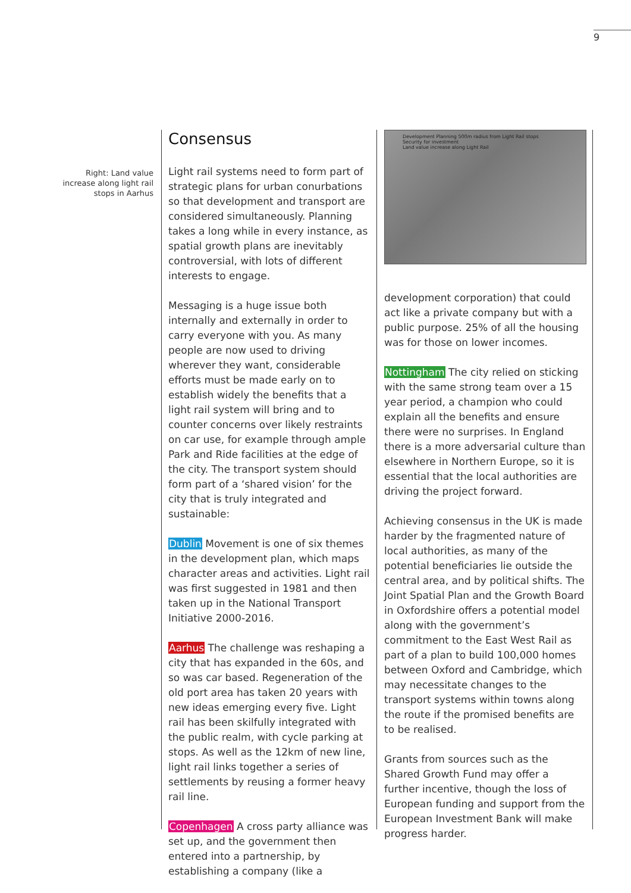9
Right: Land value
increase along light rail
stops in Aarhus
Consensus
Light rail systems need to form part of strategic plans for urban conurbations so that development and transport are considered simultaneously. Planning takes a long while in every instance, as spatial growth plans are inevitably controversial, with lots of different interests to engage.
Messaging is a huge issue both internally and externally in order to carry everyone with you. As many people are now used to driving wherever they want, considerable efforts must be made early on to establish widely the benefits that a light rail system will bring and to counter concerns over likely restraints on car use, for example through ample Park and Ride facilities at the edge of the city. The transport system should form part of a ‘shared vision’ for the city that is truly integrated and sustainable:
Dublin Movement is one of six themes in the development plan, which maps character areas and activities. Light rail was first suggested in 1981 and then taken up in the National Transport Initiative 2000-2016.
Aarhus The challenge was reshaping a city that has expanded in the 60s, and so was car based. Regeneration of the old port area has taken 20 years with new ideas emerging every five. Light rail has been skilfully integrated with the public realm, with cycle parking at stops. As well as the 12km of new line, light rail links together a series of settlements by reusing a former heavy rail line.
Copenhagen A cross party alliance was set up, and the government then entered into a partnership, by establishing a company (like a
Development Planning 500m radius from Light Rail stops
Security for investment
Land value increase along Light Rail
development corporation) that could act like a private company but with a public purpose. 25% of all the housing was for those on lower incomes.
Nottingham The city relied on sticking with the same strong team over a 15 year period, a champion who could explain all the benefits and ensure there were no surprises. In England there is a more adversarial culture than elsewhere in Northern Europe, so it is essential that the local authorities are driving the project forward.
Achieving consensus in the UK is made harder by the fragmented nature of local authorities, as many of the potential beneficiaries lie outside the central area, and by political shifts. The Joint Spatial Plan and the Growth Board in Oxfordshire offers a potential model along with the government’s commitment to the East West Rail as part of a plan to build 100,000 homes between Oxford and Cambridge, which may necessitate changes to the transport systems within towns along the route if the promised benefits are to be realised.
Grants from sources such as the Shared Growth Fund may offer a further incentive, though the loss of European funding and support from the European Investment Bank will make progress harder.